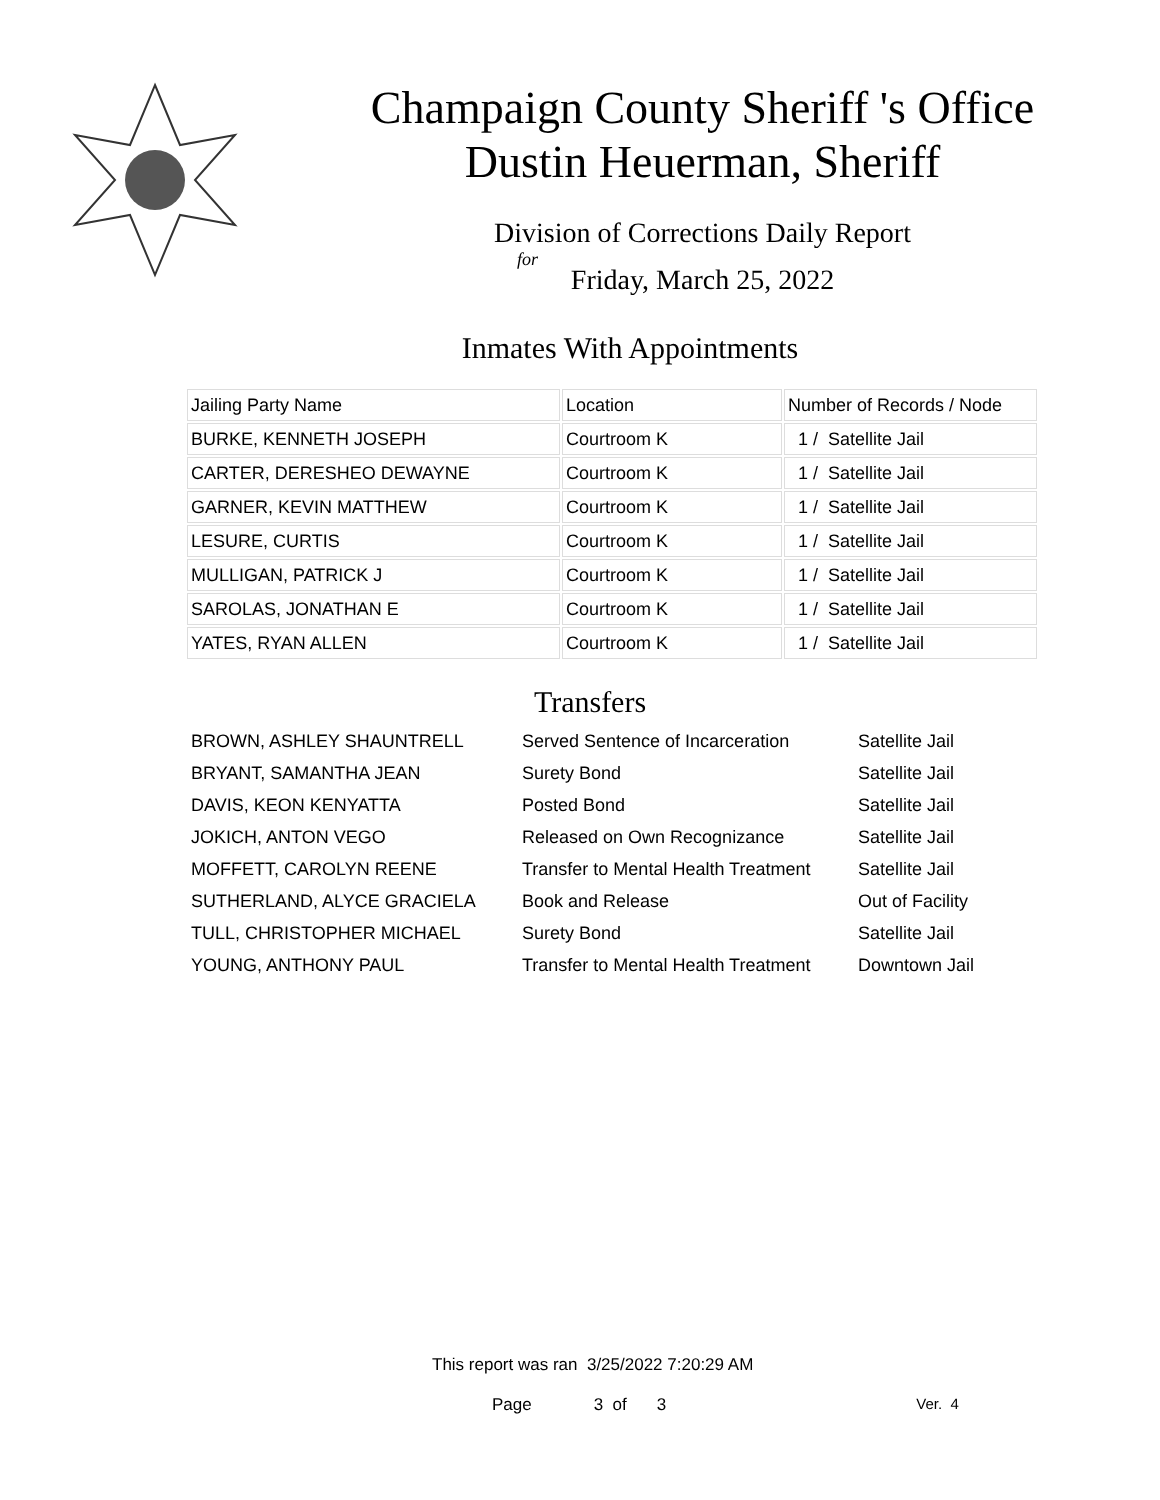Champaign County Sheriff 's Office
Dustin Heuerman, Sheriff
Division of Corrections Daily Report
for
Friday, March 25, 2022
Inmates With Appointments
| Jailing Party Name | Location | Number of Records / Node |
| BURKE, KENNETH JOSEPH | Courtroom K | 1 / Satellite Jail |
| CARTER, DERESHEO DEWAYNE | Courtroom K | 1 / Satellite Jail |
| GARNER, KEVIN MATTHEW | Courtroom K | 1 / Satellite Jail |
| LESURE, CURTIS | Courtroom K | 1 / Satellite Jail |
| MULLIGAN, PATRICK J | Courtroom K | 1 / Satellite Jail |
| SAROLAS, JONATHAN E | Courtroom K | 1 / Satellite Jail |
| YATES, RYAN ALLEN | Courtroom K | 1 / Satellite Jail |
Transfers
| BROWN, ASHLEY SHAUNTRELL | Served Sentence of Incarceration | Satellite Jail |
| BRYANT, SAMANTHA JEAN | Surety Bond | Satellite Jail |
| DAVIS, KEON KENYATTA | Posted Bond | Satellite Jail |
| JOKICH, ANTON VEGO | Released on Own Recognizance | Satellite Jail |
| MOFFETT, CAROLYN REENE | Transfer to Mental Health Treatment | Satellite Jail |
| SUTHERLAND, ALYCE GRACIELA | Book and Release | Out of Facility |
| TULL, CHRISTOPHER MICHAEL | Surety Bond | Satellite Jail |
| YOUNG, ANTHONY PAUL | Transfer to Mental Health Treatment | Downtown Jail |
This report was ran 3/25/2022 7:20:29 AM
Page 3 of 3 Ver. 4